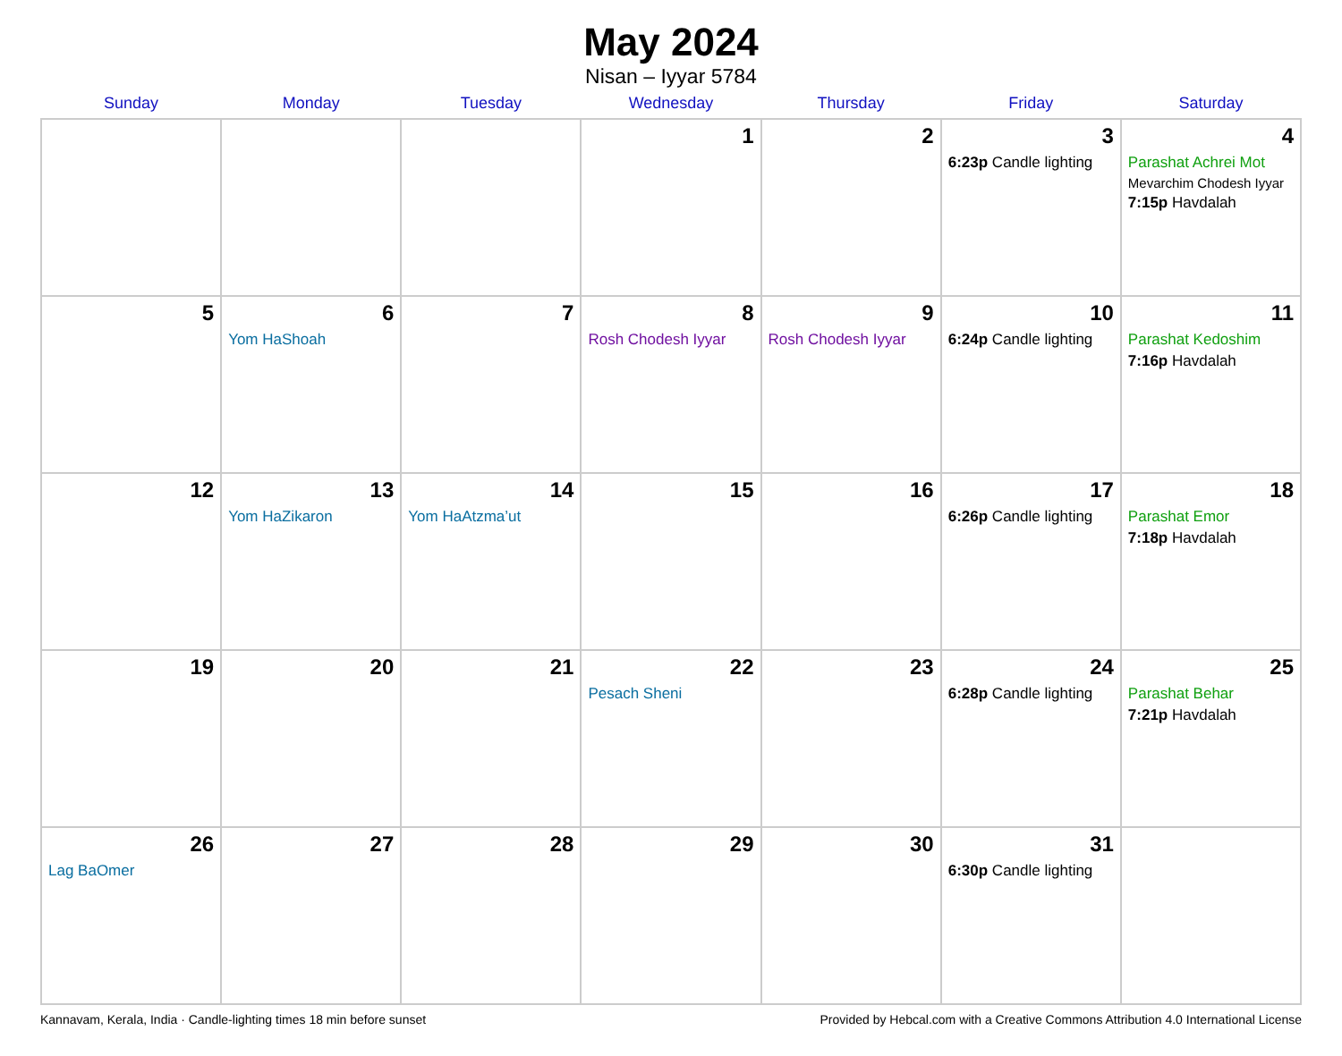May 2024
Nisan – Iyyar 5784
| Sunday | Monday | Tuesday | Wednesday | Thursday | Friday | Saturday |
| --- | --- | --- | --- | --- | --- | --- |
| | | | 1 | 2 | 3 6:23p Candle lighting | 4 Parashat Achrei Mot Mevarchim Chodesh Iyyar 7:15p Havdalah |
| 5 | 6 Yom HaShoah | 7 | 8 Rosh Chodesh Iyyar | 9 Rosh Chodesh Iyyar | 10 6:24p Candle lighting | 11 Parashat Kedoshim 7:16p Havdalah |
| 12 | 13 Yom HaZikaron | 14 Yom HaAtzma’ut | 15 | 16 | 17 6:26p Candle lighting | 18 Parashat Emor 7:18p Havdalah |
| 19 | 20 | 21 | 22 Pesach Sheni | 23 | 24 6:28p Candle lighting | 25 Parashat Behar 7:21p Havdalah |
| 26 Lag BaOmer | 27 | 28 | 29 | 30 | 31 6:30p Candle lighting | |
Kannavam, Kerala, India · Candle-lighting times 18 min before sunset Provided by Hebcal.com with a Creative Commons Attribution 4.0 International License